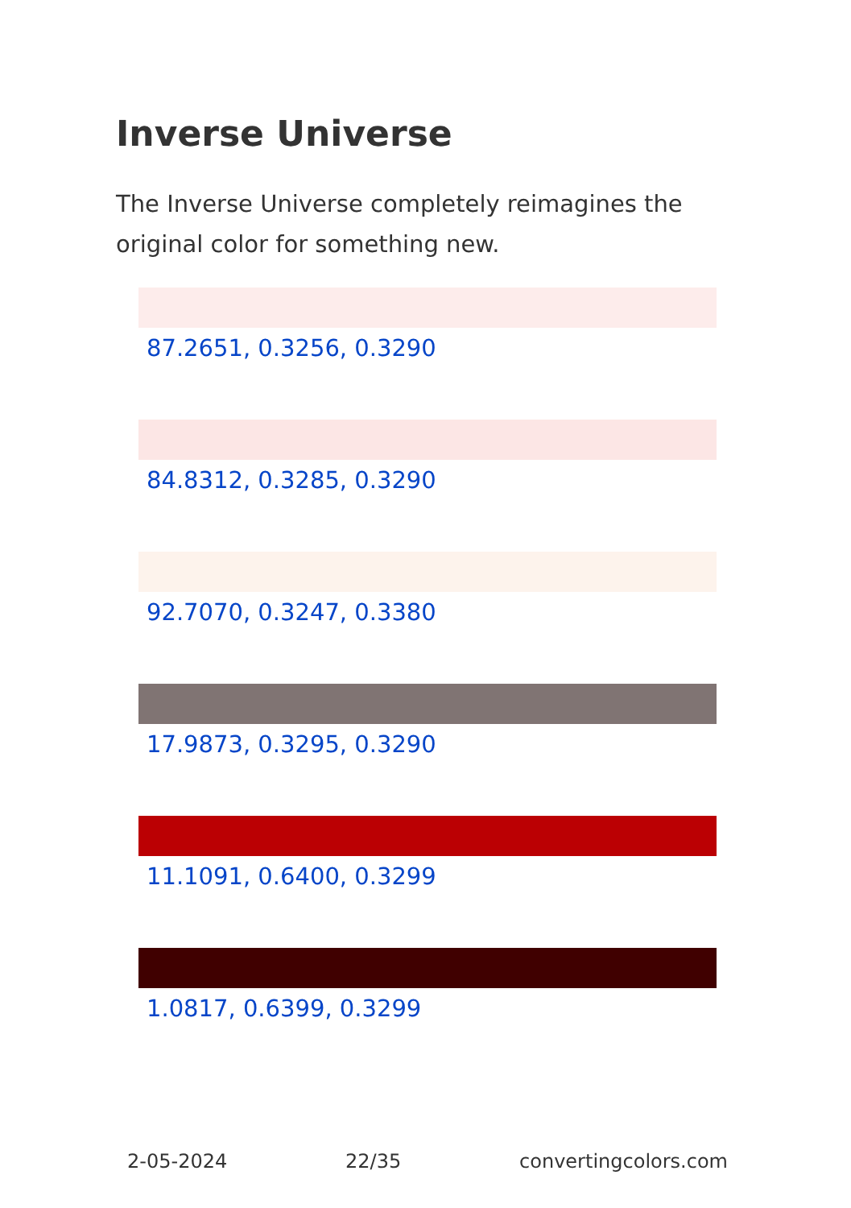Inverse Universe
The Inverse Universe completely reimagines the original color for something new.
87.2651, 0.3256, 0.3290
84.8312, 0.3285, 0.3290
92.7070, 0.3247, 0.3380
17.9873, 0.3295, 0.3290
11.1091, 0.6400, 0.3299
1.0817, 0.6399, 0.3299
2-05-2024 22/35 convertingcolors.com